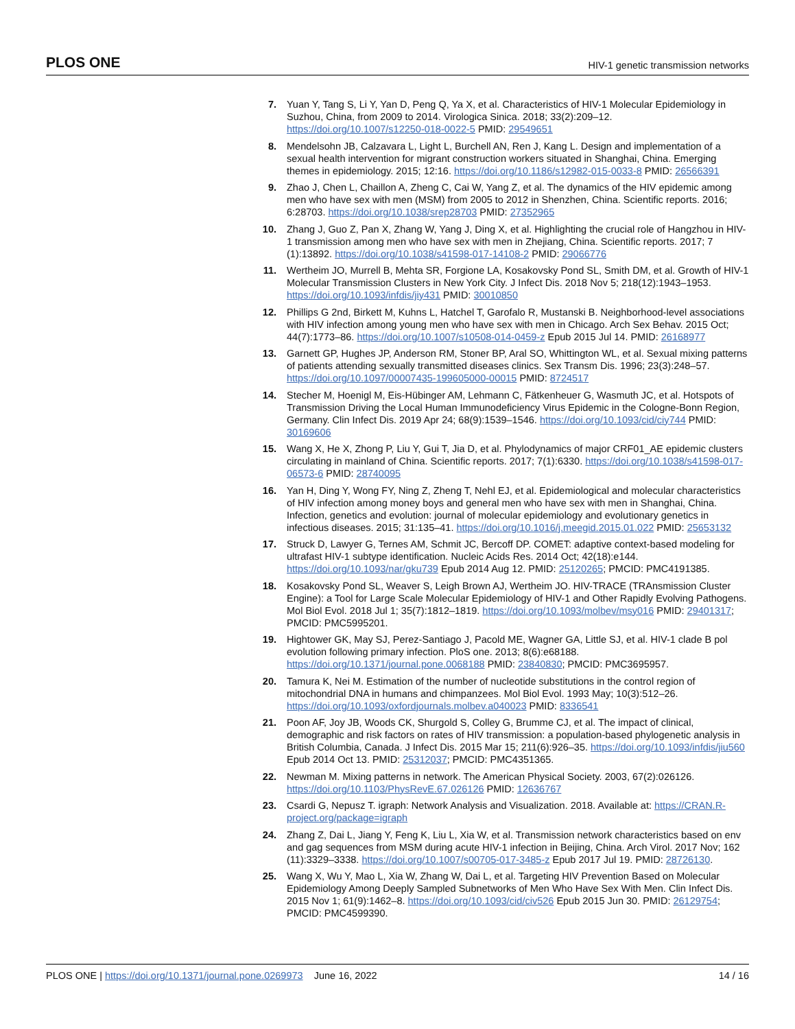PLOS ONE HIV-1 genetic transmission networks
7. Yuan Y, Tang S, Li Y, Yan D, Peng Q, Ya X, et al. Characteristics of HIV-1 Molecular Epidemiology in Suzhou, China, from 2009 to 2014. Virologica Sinica. 2018; 33(2):209–12. https://doi.org/10.1007/s12250-018-0022-5 PMID: 29549651
8. Mendelsohn JB, Calzavara L, Light L, Burchell AN, Ren J, Kang L. Design and implementation of a sexual health intervention for migrant construction workers situated in Shanghai, China. Emerging themes in epidemiology. 2015; 12:16. https://doi.org/10.1186/s12982-015-0033-8 PMID: 26566391
9. Zhao J, Chen L, Chaillon A, Zheng C, Cai W, Yang Z, et al. The dynamics of the HIV epidemic among men who have sex with men (MSM) from 2005 to 2012 in Shenzhen, China. Scientific reports. 2016; 6:28703. https://doi.org/10.1038/srep28703 PMID: 27352965
10. Zhang J, Guo Z, Pan X, Zhang W, Yang J, Ding X, et al. Highlighting the crucial role of Hangzhou in HIV-1 transmission among men who have sex with men in Zhejiang, China. Scientific reports. 2017; 7 (1):13892. https://doi.org/10.1038/s41598-017-14108-2 PMID: 29066776
11. Wertheim JO, Murrell B, Mehta SR, Forgione LA, Kosakovsky Pond SL, Smith DM, et al. Growth of HIV-1 Molecular Transmission Clusters in New York City. J Infect Dis. 2018 Nov 5; 218(12):1943–1953. https://doi.org/10.1093/infdis/jiy431 PMID: 30010850
12. Phillips G 2nd, Birkett M, Kuhns L, Hatchel T, Garofalo R, Mustanski B. Neighborhood-level associations with HIV infection among young men who have sex with men in Chicago. Arch Sex Behav. 2015 Oct; 44(7):1773–86. https://doi.org/10.1007/s10508-014-0459-z Epub 2015 Jul 14. PMID: 26168977
13. Garnett GP, Hughes JP, Anderson RM, Stoner BP, Aral SO, Whittington WL, et al. Sexual mixing patterns of patients attending sexually transmitted diseases clinics. Sex Transm Dis. 1996; 23(3):248–57. https://doi.org/10.1097/00007435-199605000-00015 PMID: 8724517
14. Stecher M, Hoenigl M, Eis-Hübinger AM, Lehmann C, Fätkenheuer G, Wasmuth JC, et al. Hotspots of Transmission Driving the Local Human Immunodeficiency Virus Epidemic in the Cologne-Bonn Region, Germany. Clin Infect Dis. 2019 Apr 24; 68(9):1539–1546. https://doi.org/10.1093/cid/ciy744 PMID: 30169606
15. Wang X, He X, Zhong P, Liu Y, Gui T, Jia D, et al. Phylodynamics of major CRF01_AE epidemic clusters circulating in mainland of China. Scientific reports. 2017; 7(1):6330. https://doi.org/10.1038/s41598-017-06573-6 PMID: 28740095
16. Yan H, Ding Y, Wong FY, Ning Z, Zheng T, Nehl EJ, et al. Epidemiological and molecular characteristics of HIV infection among money boys and general men who have sex with men in Shanghai, China. Infection, genetics and evolution: journal of molecular epidemiology and evolutionary genetics in infectious diseases. 2015; 31:135–41. https://doi.org/10.1016/j.meegid.2015.01.022 PMID: 25653132
17. Struck D, Lawyer G, Ternes AM, Schmit JC, Bercoff DP. COMET: adaptive context-based modeling for ultrafast HIV-1 subtype identification. Nucleic Acids Res. 2014 Oct; 42(18):e144. https://doi.org/10.1093/nar/gku739 Epub 2014 Aug 12. PMID: 25120265; PMCID: PMC4191385.
18. Kosakovsky Pond SL, Weaver S, Leigh Brown AJ, Wertheim JO. HIV-TRACE (TRAnsmission Cluster Engine): a Tool for Large Scale Molecular Epidemiology of HIV-1 and Other Rapidly Evolving Pathogens. Mol Biol Evol. 2018 Jul 1; 35(7):1812–1819. https://doi.org/10.1093/molbev/msy016 PMID: 29401317; PMCID: PMC5995201.
19. Hightower GK, May SJ, Perez-Santiago J, Pacold ME, Wagner GA, Little SJ, et al. HIV-1 clade B pol evolution following primary infection. PloS one. 2013; 8(6):e68188. https://doi.org/10.1371/journal.pone.0068188 PMID: 23840830; PMCID: PMC3695957.
20. Tamura K, Nei M. Estimation of the number of nucleotide substitutions in the control region of mitochondrial DNA in humans and chimpanzees. Mol Biol Evol. 1993 May; 10(3):512–26. https://doi.org/10.1093/oxfordjournals.molbev.a040023 PMID: 8336541
21. Poon AF, Joy JB, Woods CK, Shurgold S, Colley G, Brumme CJ, et al. The impact of clinical, demographic and risk factors on rates of HIV transmission: a population-based phylogenetic analysis in British Columbia, Canada. J Infect Dis. 2015 Mar 15; 211(6):926–35. https://doi.org/10.1093/infdis/jiu560 Epub 2014 Oct 13. PMID: 25312037; PMCID: PMC4351365.
22. Newman M. Mixing patterns in network. The American Physical Society. 2003, 67(2):026126. https://doi.org/10.1103/PhysRevE.67.026126 PMID: 12636767
23. Csardi G, Nepusz T. igraph: Network Analysis and Visualization. 2018. Available at: https://CRAN.R-project.org/package=igraph
24. Zhang Z, Dai L, Jiang Y, Feng K, Liu L, Xia W, et al. Transmission network characteristics based on env and gag sequences from MSM during acute HIV-1 infection in Beijing, China. Arch Virol. 2017 Nov; 162 (11):3329–3338. https://doi.org/10.1007/s00705-017-3485-z Epub 2017 Jul 19. PMID: 28726130.
25. Wang X, Wu Y, Mao L, Xia W, Zhang W, Dai L, et al. Targeting HIV Prevention Based on Molecular Epidemiology Among Deeply Sampled Subnetworks of Men Who Have Sex With Men. Clin Infect Dis. 2015 Nov 1; 61(9):1462–8. https://doi.org/10.1093/cid/civ526 Epub 2015 Jun 30. PMID: 26129754; PMCID: PMC4599390.
PLOS ONE | https://doi.org/10.1371/journal.pone.0269973 June 16, 2022 14 / 16